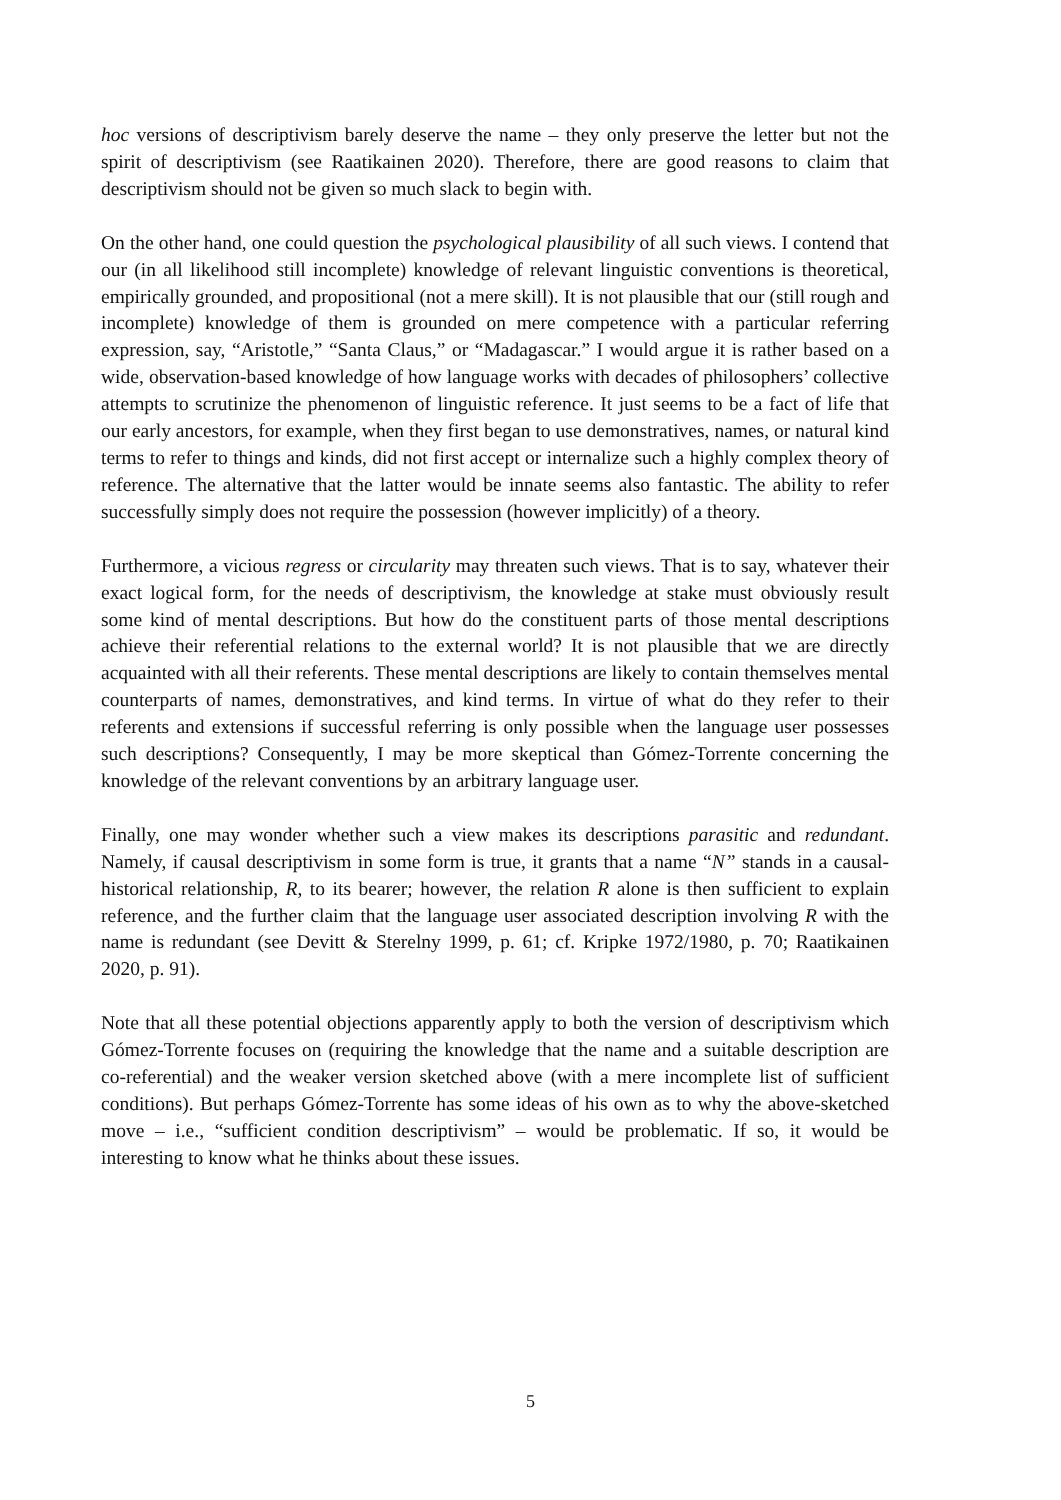hoc versions of descriptivism barely deserve the name – they only preserve the letter but not the spirit of descriptivism (see Raatikainen 2020). Therefore, there are good reasons to claim that descriptivism should not be given so much slack to begin with.
On the other hand, one could question the psychological plausibility of all such views. I contend that our (in all likelihood still incomplete) knowledge of relevant linguistic conventions is theoretical, empirically grounded, and propositional (not a mere skill). It is not plausible that our (still rough and incomplete) knowledge of them is grounded on mere competence with a particular referring expression, say, “Aristotle,” “Santa Claus,” or “Madagascar.” I would argue it is rather based on a wide, observation-based knowledge of how language works with decades of philosophers’ collective attempts to scrutinize the phenomenon of linguistic reference. It just seems to be a fact of life that our early ancestors, for example, when they first began to use demonstratives, names, or natural kind terms to refer to things and kinds, did not first accept or internalize such a highly complex theory of reference. The alternative that the latter would be innate seems also fantastic. The ability to refer successfully simply does not require the possession (however implicitly) of a theory.
Furthermore, a vicious regress or circularity may threaten such views. That is to say, whatever their exact logical form, for the needs of descriptivism, the knowledge at stake must obviously result some kind of mental descriptions. But how do the constituent parts of those mental descriptions achieve their referential relations to the external world? It is not plausible that we are directly acquainted with all their referents. These mental descriptions are likely to contain themselves mental counterparts of names, demonstratives, and kind terms. In virtue of what do they refer to their referents and extensions if successful referring is only possible when the language user possesses such descriptions? Consequently, I may be more skeptical than Gómez-Torrente concerning the knowledge of the relevant conventions by an arbitrary language user.
Finally, one may wonder whether such a view makes its descriptions parasitic and redundant. Namely, if causal descriptivism in some form is true, it grants that a name “N” stands in a causal-historical relationship, R, to its bearer; however, the relation R alone is then sufficient to explain reference, and the further claim that the language user associated description involving R with the name is redundant (see Devitt & Sterelny 1999, p. 61; cf. Kripke 1972/1980, p. 70; Raatikainen 2020, p. 91).
Note that all these potential objections apparently apply to both the version of descriptivism which Gómez-Torrente focuses on (requiring the knowledge that the name and a suitable description are co-referential) and the weaker version sketched above (with a mere incomplete list of sufficient conditions). But perhaps Gómez-Torrente has some ideas of his own as to why the above-sketched move – i.e., “sufficient condition descriptivism” – would be problematic. If so, it would be interesting to know what he thinks about these issues.
5